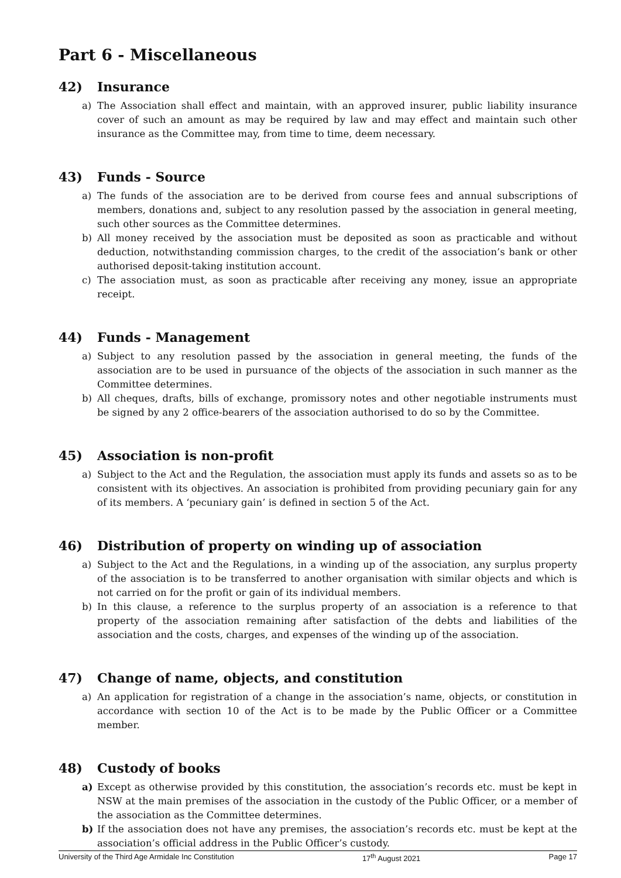Part 6 - Miscellaneous
42) Insurance
a) The Association shall effect and maintain, with an approved insurer, public liability insurance cover of such an amount as may be required by law and may effect and maintain such other insurance as the Committee may, from time to time, deem necessary.
43) Funds - Source
a) The funds of the association are to be derived from course fees and annual subscriptions of members, donations and, subject to any resolution passed by the association in general meeting, such other sources as the Committee determines.
b) All money received by the association must be deposited as soon as practicable and without deduction, notwithstanding commission charges, to the credit of the association’s bank or other authorised deposit-taking institution account.
c) The association must, as soon as practicable after receiving any money, issue an appropriate receipt.
44) Funds - Management
a) Subject to any resolution passed by the association in general meeting, the funds of the association are to be used in pursuance of the objects of the association in such manner as the Committee determines.
b) All cheques, drafts, bills of exchange, promissory notes and other negotiable instruments must be signed by any 2 office-bearers of the association authorised to do so by the Committee.
45) Association is non-profit
a) Subject to the Act and the Regulation, the association must apply its funds and assets so as to be consistent with its objectives. An association is prohibited from providing pecuniary gain for any of its members. A ‘pecuniary gain’ is defined in section 5 of the Act.
46) Distribution of property on winding up of association
a) Subject to the Act and the Regulations, in a winding up of the association, any surplus property of the association is to be transferred to another organisation with similar objects and which is not carried on for the profit or gain of its individual members.
b) In this clause, a reference to the surplus property of an association is a reference to that property of the association remaining after satisfaction of the debts and liabilities of the association and the costs, charges, and expenses of the winding up of the association.
47) Change of name, objects, and constitution
a) An application for registration of a change in the association’s name, objects, or constitution in accordance with section 10 of the Act is to be made by the Public Officer or a Committee member.
48) Custody of books
a) Except as otherwise provided by this constitution, the association’s records etc. must be kept in NSW at the main premises of the association in the custody of the Public Officer, or a member of the association as the Committee determines.
b) If the association does not have any premises, the association’s records etc. must be kept at the association’s official address in the Public Officer’s custody.
University of the Third Age Armidale Inc Constitution 17<sup>th</sup> August 2021 Page 17